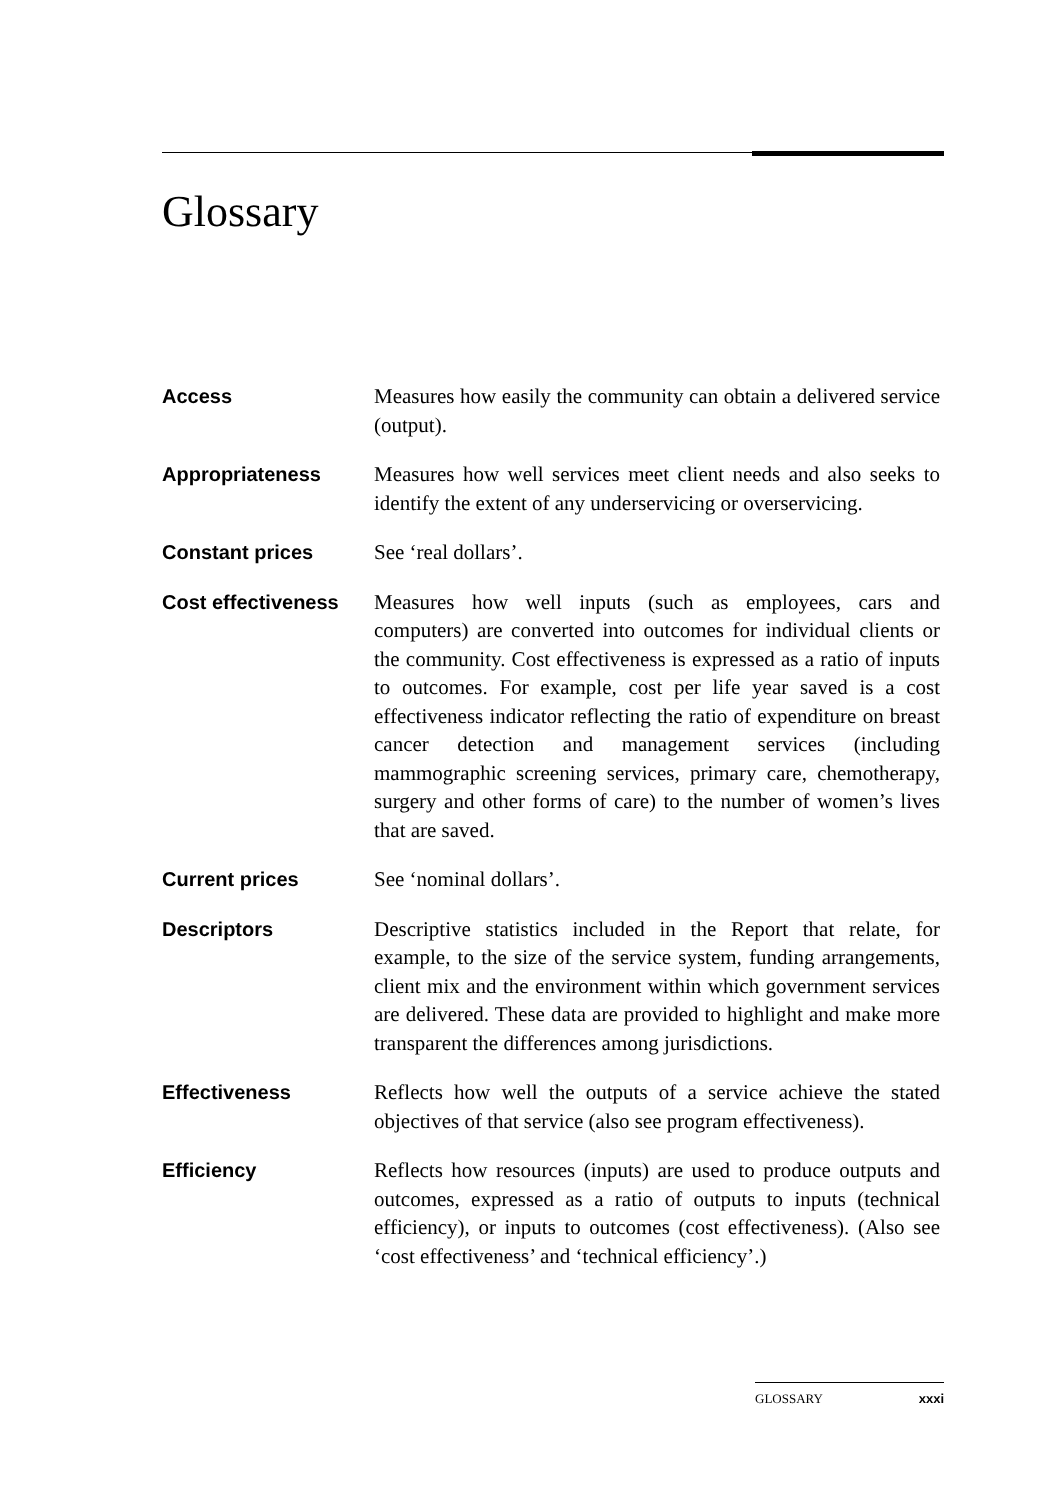Glossary
Access
Measures how easily the community can obtain a delivered service (output).
Appropriateness
Measures how well services meet client needs and also seeks to identify the extent of any underservicing or overservicing.
Constant prices
See ‘real dollars’.
Cost effectiveness
Measures how well inputs (such as employees, cars and computers) are converted into outcomes for individual clients or the community. Cost effectiveness is expressed as a ratio of inputs to outcomes. For example, cost per life year saved is a cost effectiveness indicator reflecting the ratio of expenditure on breast cancer detection and management services (including mammographic screening services, primary care, chemotherapy, surgery and other forms of care) to the number of women’s lives that are saved.
Current prices
See ‘nominal dollars’.
Descriptors
Descriptive statistics included in the Report that relate, for example, to the size of the service system, funding arrangements, client mix and the environment within which government services are delivered. These data are provided to highlight and make more transparent the differences among jurisdictions.
Effectiveness
Reflects how well the outputs of a service achieve the stated objectives of that service (also see program effectiveness).
Efficiency
Reflects how resources (inputs) are used to produce outputs and outcomes, expressed as a ratio of outputs to inputs (technical efficiency), or inputs to outcomes (cost effectiveness). (Also see ‘cost effectiveness’ and ‘technical efficiency’.)
GLOSSARY xxxi